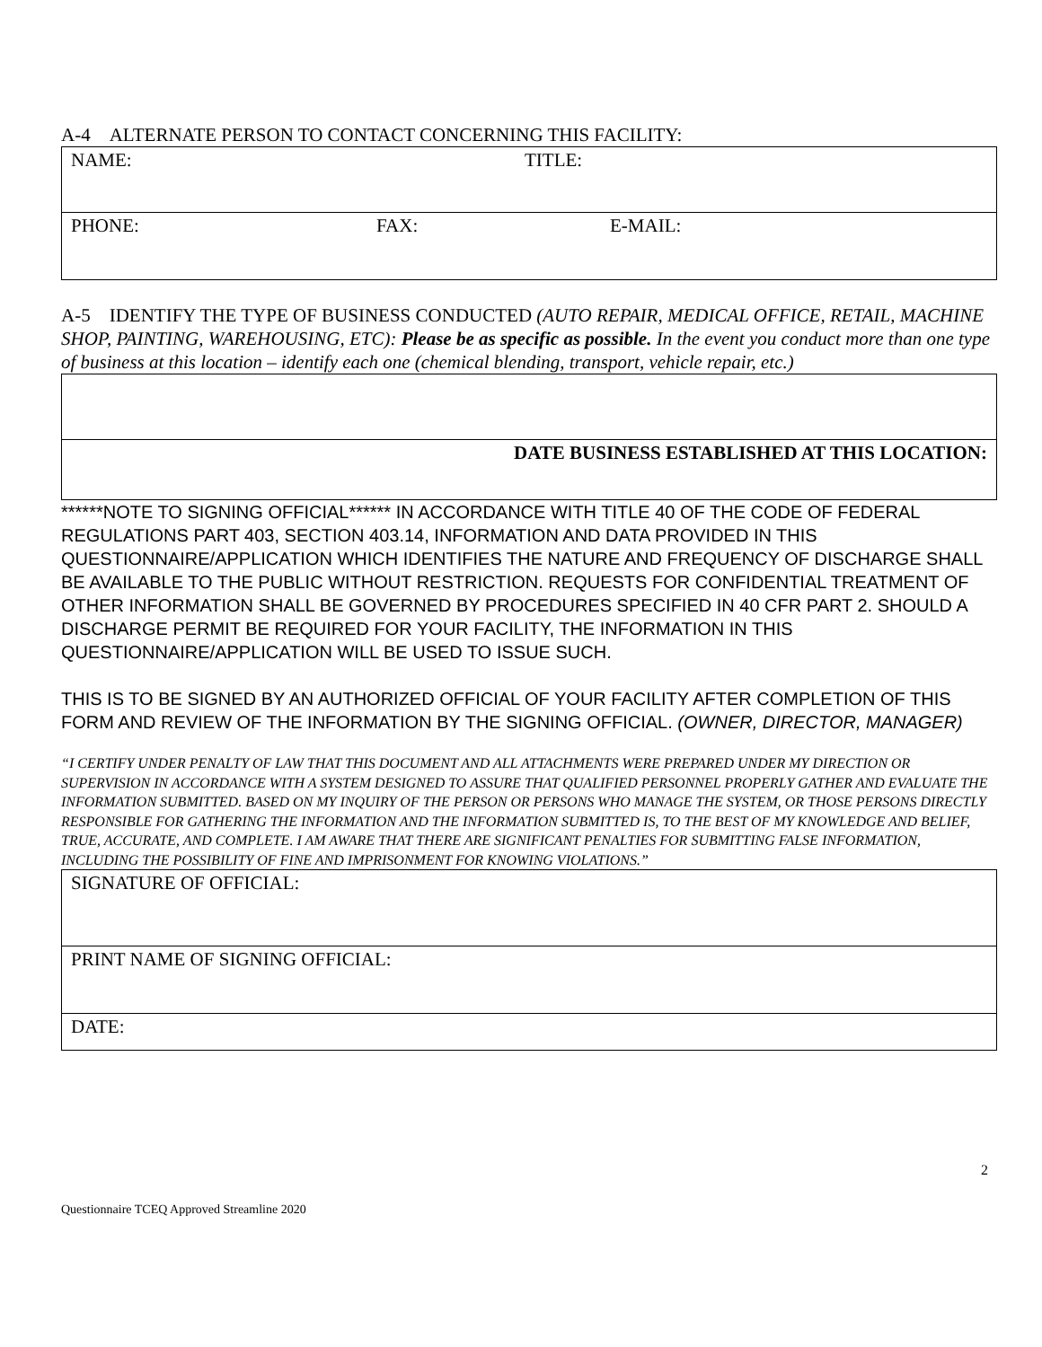A-4 ALTERNATE PERSON TO CONTACT CONCERNING THIS FACILITY:
| NAME: TITLE: |
| PHONE: FAX: E-MAIL: |
A-5 IDENTIFY THE TYPE OF BUSINESS CONDUCTED (AUTO REPAIR, MEDICAL OFFICE, RETAIL, MACHINE SHOP, PAINTING, WAREHOUSING, ETC): Please be as specific as possible. In the event you conduct more than one type of business at this location – identify each one (chemical blending, transport, vehicle repair, etc.)
| DATE BUSINESS ESTABLISHED AT THIS LOCATION: |
******NOTE TO SIGNING OFFICIAL****** IN ACCORDANCE WITH TITLE 40 OF THE CODE OF FEDERAL REGULATIONS PART 403, SECTION 403.14, INFORMATION AND DATA PROVIDED IN THIS QUESTIONNAIRE/APPLICATION WHICH IDENTIFIES THE NATURE AND FREQUENCY OF DISCHARGE SHALL BE AVAILABLE TO THE PUBLIC WITHOUT RESTRICTION. REQUESTS FOR CONFIDENTIAL TREATMENT OF OTHER INFORMATION SHALL BE GOVERNED BY PROCEDURES SPECIFIED IN 40 CFR PART 2. SHOULD A DISCHARGE PERMIT BE REQUIRED FOR YOUR FACILITY, THE INFORMATION IN THIS QUESTIONNAIRE/APPLICATION WILL BE USED TO ISSUE SUCH.
THIS IS TO BE SIGNED BY AN AUTHORIZED OFFICIAL OF YOUR FACILITY AFTER COMPLETION OF THIS FORM AND REVIEW OF THE INFORMATION BY THE SIGNING OFFICIAL. (OWNER, DIRECTOR, MANAGER)
“I CERTIFY UNDER PENALTY OF LAW THAT THIS DOCUMENT AND ALL ATTACHMENTS WERE PREPARED UNDER MY DIRECTION OR SUPERVISION IN ACCORDANCE WITH A SYSTEM DESIGNED TO ASSURE THAT QUALIFIED PERSONNEL PROPERLY GATHER AND EVALUATE THE INFORMATION SUBMITTED. BASED ON MY INQUIRY OF THE PERSON OR PERSONS WHO MANAGE THE SYSTEM, OR THOSE PERSONS DIRECTLY RESPONSIBLE FOR GATHERING THE INFORMATION AND THE INFORMATION SUBMITTED IS, TO THE BEST OF MY KNOWLEDGE AND BELIEF, TRUE, ACCURATE, AND COMPLETE. I AM AWARE THAT THERE ARE SIGNIFICANT PENALTIES FOR SUBMITTING FALSE INFORMATION, INCLUDING THE POSSIBILITY OF FINE AND IMPRISONMENT FOR KNOWING VIOLATIONS.”
| SIGNATURE OF OFFICIAL: |
| PRINT NAME OF SIGNING OFFICIAL: |
| DATE: |
2
Questionnaire TCEQ Approved Streamline 2020